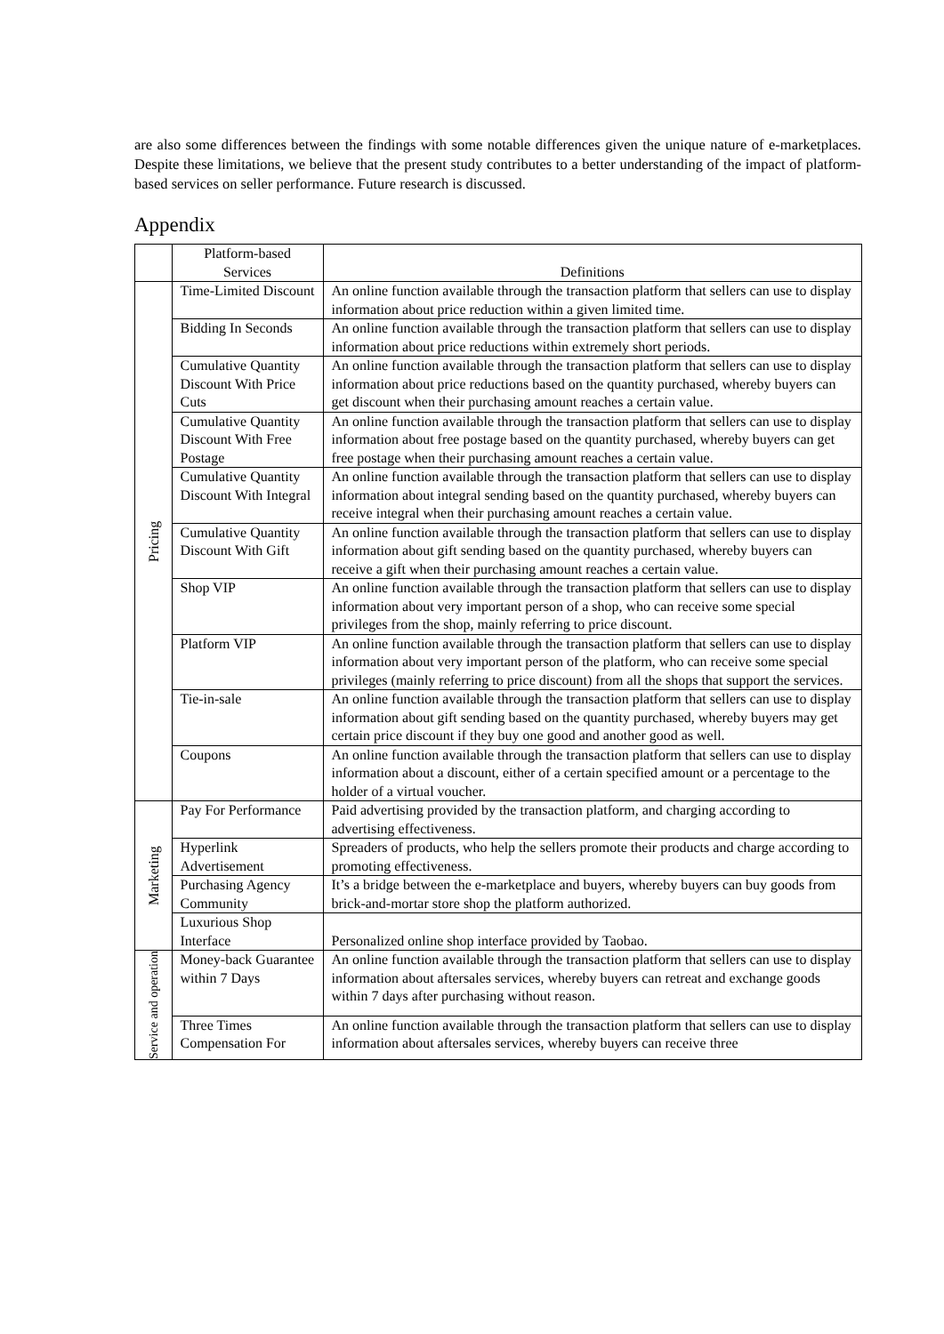are also some differences between the findings with some notable differences given the unique nature of e-marketplaces. Despite these limitations, we believe that the present study contributes to a better understanding of the impact of platform-based services on seller performance. Future research is discussed.
Appendix
| | Platform-based Services | Definitions |
| --- | --- | --- |
| Pricing | Time-Limited Discount | An online function available through the transaction platform that sellers can use to display information about price reduction within a given limited time. |
| | Bidding In Seconds | An online function available through the transaction platform that sellers can use to display information about price reductions within extremely short periods. |
| | Cumulative Quantity Discount With Price Cuts | An online function available through the transaction platform that sellers can use to display information about price reductions based on the quantity purchased, whereby buyers can get discount when their purchasing amount reaches a certain value. |
| | Cumulative Quantity Discount With Free Postage | An online function available through the transaction platform that sellers can use to display information about free postage based on the quantity purchased, whereby buyers can get free postage when their purchasing amount reaches a certain value. |
| | Cumulative Quantity Discount With Integral | An online function available through the transaction platform that sellers can use to display information about integral sending based on the quantity purchased, whereby buyers can receive integral when their purchasing amount reaches a certain value. |
| | Cumulative Quantity Discount With Gift | An online function available through the transaction platform that sellers can use to display information about gift sending based on the quantity purchased, whereby buyers can receive a gift when their purchasing amount reaches a certain value. |
| | Shop VIP | An online function available through the transaction platform that sellers can use to display information about very important person of a shop, who can receive some special privileges from the shop, mainly referring to price discount. |
| | Platform VIP | An online function available through the transaction platform that sellers can use to display information about very important person of the platform, who can receive some special privileges (mainly referring to price discount) from all the shops that support the services. |
| | Tie-in-sale | An online function available through the transaction platform that sellers can use to display information about gift sending based on the quantity purchased, whereby buyers may get certain price discount if they buy one good and another good as well. |
| | Coupons | An online function available through the transaction platform that sellers can use to display information about a discount, either of a certain specified amount or a percentage to the holder of a virtual voucher. |
| Marketing | Pay For Performance | Paid advertising provided by the transaction platform, and charging according to advertising effectiveness. |
| | Hyperlink Advertisement | Spreaders of products, who help the sellers promote their products and charge according to promoting effectiveness. |
| | Purchasing Agency Community | It’s a bridge between the e-marketplace and buyers, whereby buyers can buy goods from brick-and-mortar store shop the platform authorized. |
| | Luxurious Shop Interface | Personalized online shop interface provided by Taobao. |
| Service and operation | Money-back Guarantee within 7 Days | An online function available through the transaction platform that sellers can use to display information about aftersales services, whereby buyers can retreat and exchange goods within 7 days after purchasing without reason. |
| | Three Times Compensation For | An online function available through the transaction platform that sellers can use to display information about aftersales services, whereby buyers can receive three |